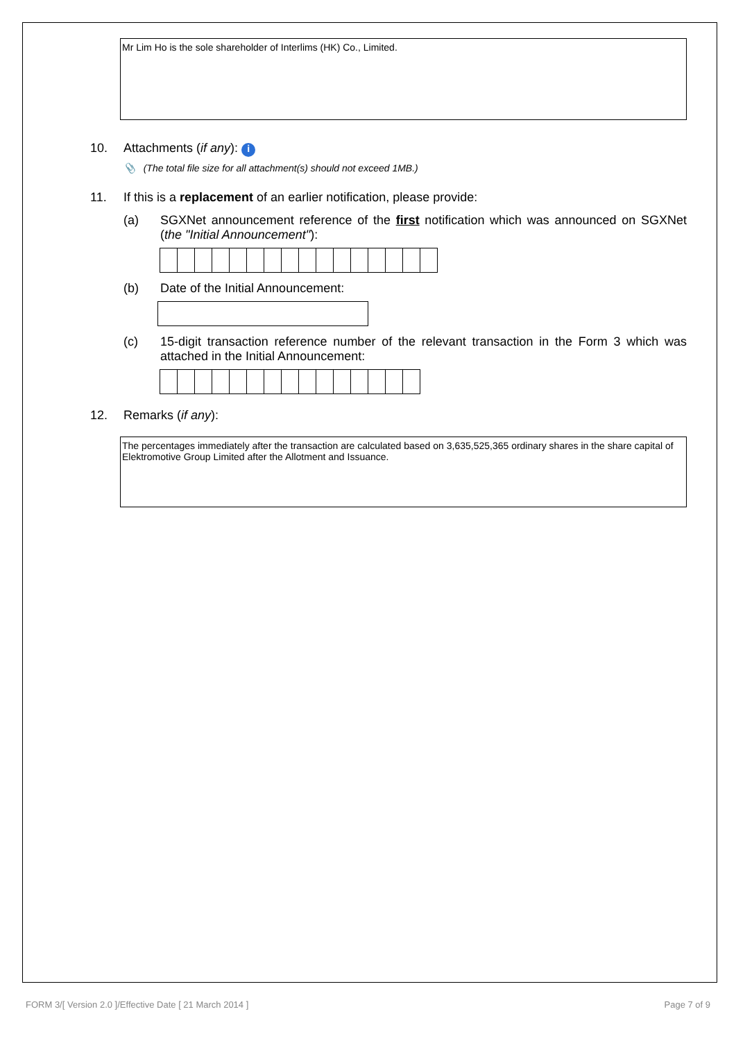Mr Lim Ho is the sole shareholder of Interlims (HK) Co., Limited.
10. Attachments (if any): i
📎 (The total file size for all attachment(s) should not exceed 1MB.)
11. If this is a replacement of an earlier notification, please provide:
(a) SGXNet announcement reference of the first notification which was announced on SGXNet (the "Initial Announcement"):
(b) Date of the Initial Announcement:
(c) 15-digit transaction reference number of the relevant transaction in the Form 3 which was attached in the Initial Announcement:
12. Remarks (if any):
The percentages immediately after the transaction are calculated based on 3,635,525,365 ordinary shares in the share capital of Elektromotive Group Limited after the Allotment and Issuance.
FORM 3/[ Version 2.0 ]/Effective Date [ 21 March 2014 ] Page 7 of 9